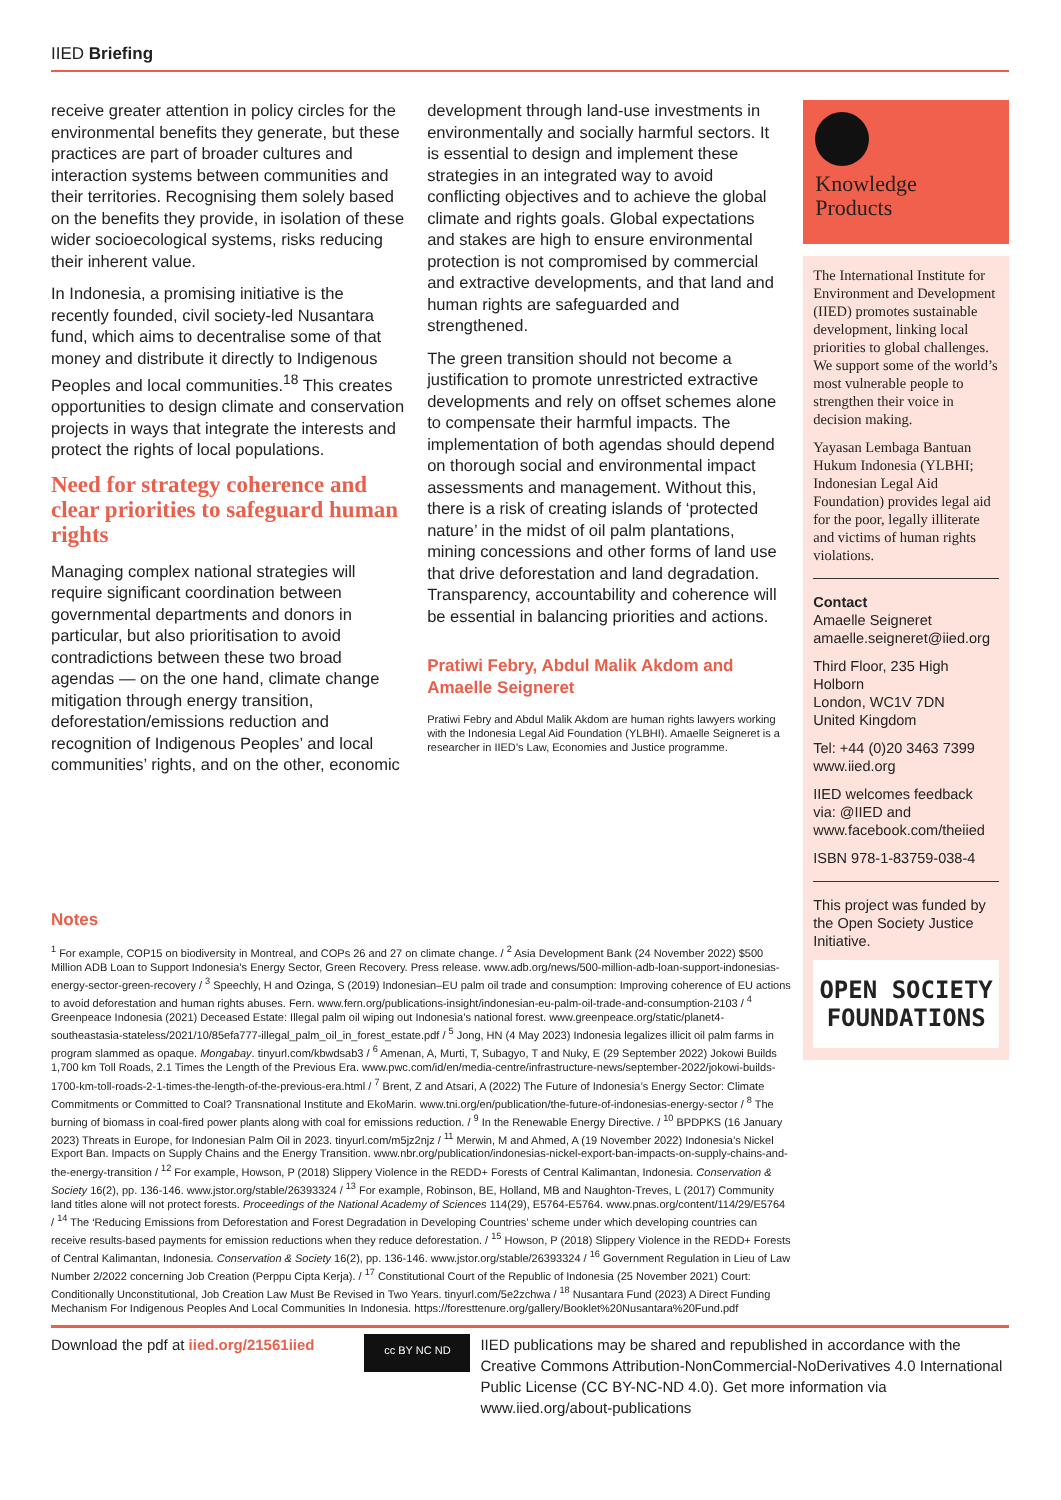IIED Briefing
receive greater attention in policy circles for the environmental benefits they generate, but these practices are part of broader cultures and interaction systems between communities and their territories. Recognising them solely based on the benefits they provide, in isolation of these wider socioecological systems, risks reducing their inherent value.
In Indonesia, a promising initiative is the recently founded, civil society-led Nusantara fund, which aims to decentralise some of that money and distribute it directly to Indigenous Peoples and local communities.<sup>18</sup> This creates opportunities to design climate and conservation projects in ways that integrate the interests and protect the rights of local populations.
Need for strategy coherence and clear priorities to safeguard human rights
Managing complex national strategies will require significant coordination between governmental departments and donors in particular, but also prioritisation to avoid contradictions between these two broad agendas — on the one hand, climate change mitigation through energy transition, deforestation/emissions reduction and recognition of Indigenous Peoples’ and local communities’ rights, and on the other, economic
development through land-use investments in environmentally and socially harmful sectors. It is essential to design and implement these strategies in an integrated way to avoid conflicting objectives and to achieve the global climate and rights goals. Global expectations and stakes are high to ensure environmental protection is not compromised by commercial and extractive developments, and that land and human rights are safeguarded and strengthened.
The green transition should not become a justification to promote unrestricted extractive developments and rely on offset schemes alone to compensate their harmful impacts. The implementation of both agendas should depend on thorough social and environmental impact assessments and management. Without this, there is a risk of creating islands of ‘protected nature’ in the midst of oil palm plantations, mining concessions and other forms of land use that drive deforestation and land degradation. Transparency, accountability and coherence will be essential in balancing priorities and actions.
Pratiwi Febry, Abdul Malik Akdom and Amaelle Seigneret
Pratiwi Febry and Abdul Malik Akdom are human rights lawyers working with the Indonesia Legal Aid Foundation (YLBHI). Amaelle Seigneret is a researcher in IIED’s Law, Economies and Justice programme.
Knowledge
Products
The International Institute for Environment and Development (IIED) promotes sustainable development, linking local priorities to global challenges. We support some of the world’s most vulnerable people to strengthen their voice in decision making.
Yayasan Lembaga Bantuan Hukum Indonesia (YLBHI; Indonesian Legal Aid Foundation) provides legal aid for the poor, legally illiterate and victims of human rights violations.
Contact
Amaelle Seigneret
amaelle.seigneret@iied.org
Third Floor, 235 High Holborn
London, WC1V 7DN
United Kingdom
Tel: +44 (0)20 3463 7399
www.iied.org
IIED welcomes feedback via: @IIED and www.facebook.com/theiied
ISBN 978-1-83759-038-4
This project was funded by the Open Society Justice Initiative.
OPEN SOCIETY
FOUNDATIONS
Notes
<sup>1</sup> For example, COP15 on biodiversity in Montreal, and COPs 26 and 27 on climate change. / <sup>2</sup> Asia Development Bank (24 November 2022) $500 Million ADB Loan to Support Indonesia’s Energy Sector, Green Recovery. Press release. www.adb.org/news/500-million-adb-loan-support-indonesias-energy-sector-green-recovery / <sup>3</sup> Speechly, H and Ozinga, S (2019) Indonesian–EU palm oil trade and consumption: Improving coherence of EU actions to avoid deforestation and human rights abuses. Fern. www.fern.org/publications-insight/indonesian-eu-palm-oil-trade-and-consumption-2103 / <sup>4</sup> Greenpeace Indonesia (2021) Deceased Estate: Illegal palm oil wiping out Indonesia’s national forest. www.greenpeace.org/static/planet4-southeastasia-stateless/2021/10/85efa777-illegal_palm_oil_in_forest_estate.pdf / <sup>5</sup> Jong, HN (4 May 2023) Indonesia legalizes illicit oil palm farms in program slammed as opaque. Mongabay. tinyurl.com/kbwdsab3 / <sup>6</sup> Amenan, A, Murti, T, Subagyo, T and Nuky, E (29 September 2022) Jokowi Builds 1,700 km Toll Roads, 2.1 Times the Length of the Previous Era. www.pwc.com/id/en/media-centre/infrastructure-news/september-2022/jokowi-builds-1700-km-toll-roads-2-1-times-the-length-of-the-previous-era.html / <sup>7</sup> Brent, Z and Atsari, A (2022) The Future of Indonesia’s Energy Sector: Climate Commitments or Committed to Coal? Transnational Institute and EkoMarin. www.tni.org/en/publication/the-future-of-indonesias-energy-sector / <sup>8</sup> The burning of biomass in coal-fired power plants along with coal for emissions reduction. / <sup>9</sup> In the Renewable Energy Directive. / <sup>10</sup> BPDPKS (16 January 2023) Threats in Europe, for Indonesian Palm Oil in 2023. tinyurl.com/m5jz2njz / <sup>11</sup> Merwin, M and Ahmed, A (19 November 2022) Indonesia’s Nickel Export Ban. Impacts on Supply Chains and the Energy Transition. www.nbr.org/publication/indonesias-nickel-export-ban-impacts-on-supply-chains-and-the-energy-transition / <sup>12</sup> For example, Howson, P (2018) Slippery Violence in the REDD+ Forests of Central Kalimantan, Indonesia. Conservation & Society 16(2), pp. 136-146. www.jstor.org/stable/26393324 / <sup>13</sup> For example, Robinson, BE, Holland, MB and Naughton-Treves, L (2017) Community land titles alone will not protect forests. Proceedings of the National Academy of Sciences 114(29), E5764-E5764. www.pnas.org/content/114/29/E5764 / <sup>14</sup> The ‘Reducing Emissions from Deforestation and Forest Degradation in Developing Countries’ scheme under which developing countries can receive results-based payments for emission reductions when they reduce deforestation. / <sup>15</sup> Howson, P (2018) Slippery Violence in the REDD+ Forests of Central Kalimantan, Indonesia. Conservation & Society 16(2), pp. 136-146. www.jstor.org/stable/26393324 / <sup>16</sup> Government Regulation in Lieu of Law Number 2/2022 concerning Job Creation (Perppu Cipta Kerja). / <sup>17</sup> Constitutional Court of the Republic of Indonesia (25 November 2021) Court: Conditionally Unconstitutional, Job Creation Law Must Be Revised in Two Years. tinyurl.com/5e2zchwa / <sup>18</sup> Nusantara Fund (2023) A Direct Funding Mechanism For Indigenous Peoples And Local Communities In Indonesia. https://foresttenure.org/gallery/Booklet%20Nusantara%20Fund.pdf
Download the pdf at iied.org/21561iied
cc BY NC ND
IIED publications may be shared and republished in accordance with the Creative Commons Attribution-NonCommercial-NoDerivatives 4.0 International Public License (CC BY-NC-ND 4.0). Get more information via www.iied.org/about-publications